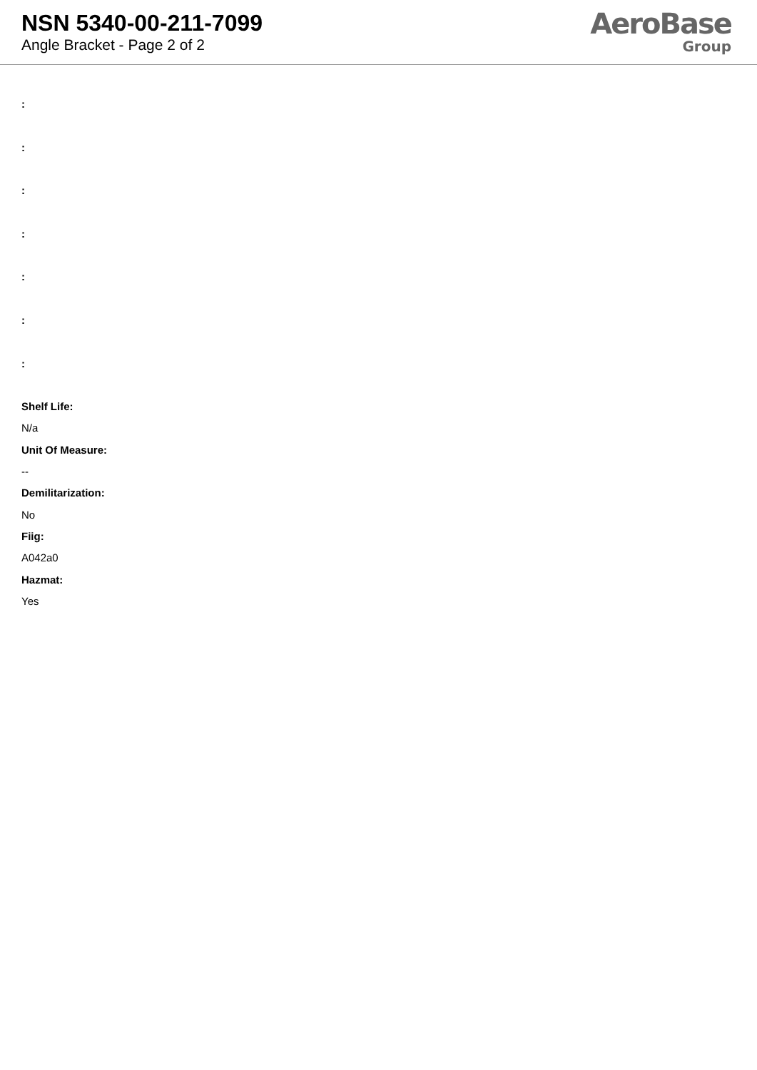NSN 5340-00-211-7099
Angle Bracket - Page 2 of 2
AeroBase
Group
:
:
:
:
:
:
:
Shelf Life:
N/a
Unit Of Measure:
--
Demilitarization:
No
Fiig:
A042a0
Hazmat:
Yes